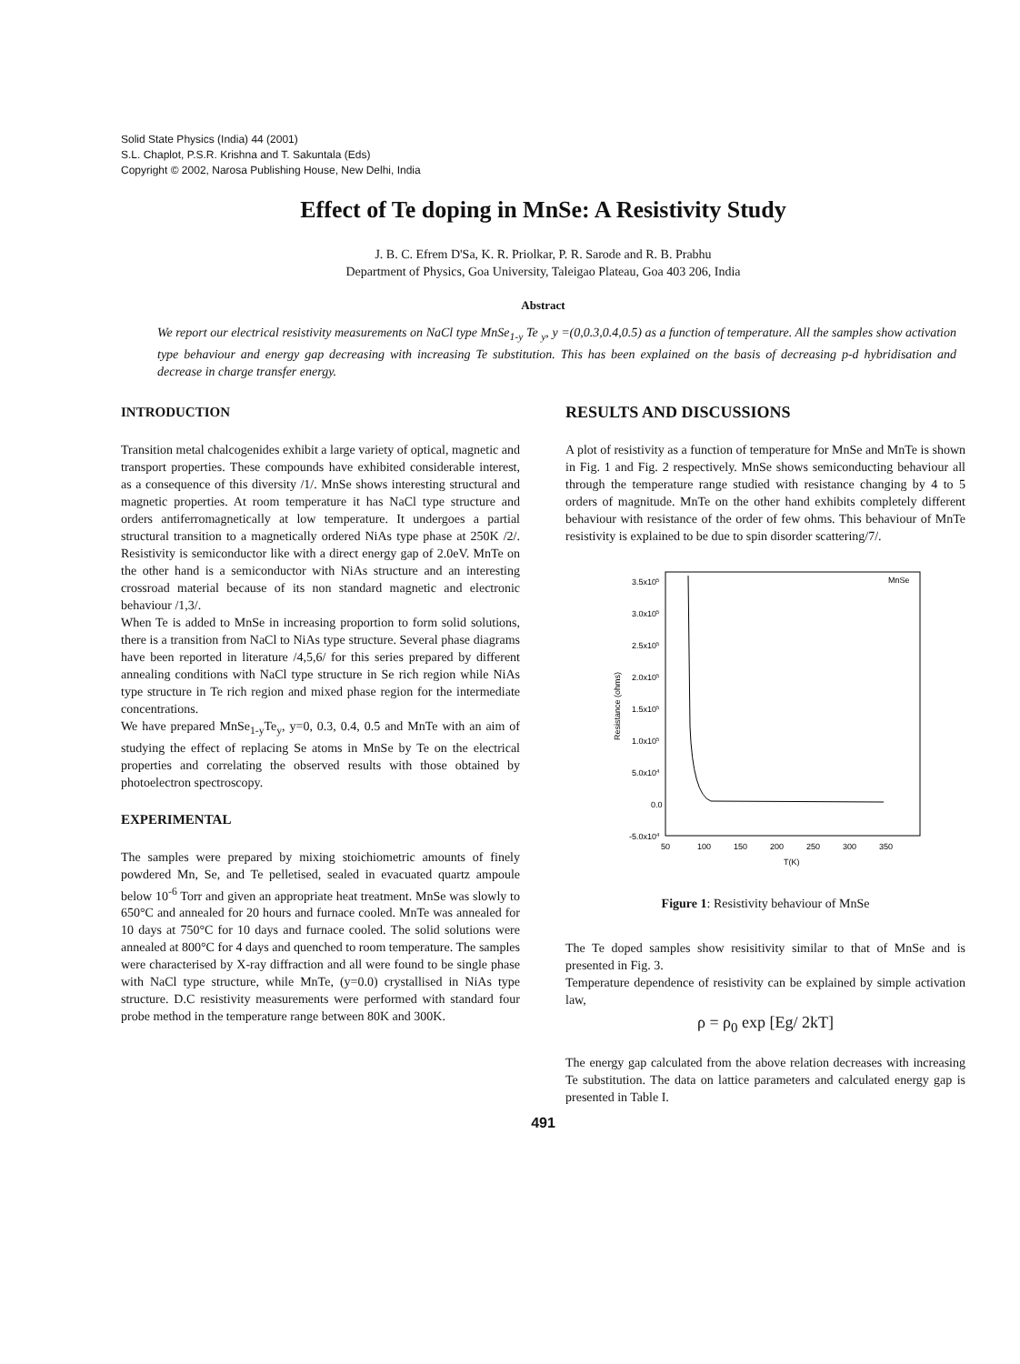Solid State Physics (India) 44 (2001)
S.L. Chaplot, P.S.R. Krishna and T. Sakuntala (Eds)
Copyright © 2002, Narosa Publishing House, New Delhi, India
Effect of Te doping in MnSe: A Resistivity Study
J. B. C. Efrem D'Sa, K. R. Priolkar, P. R. Sarode and R. B. Prabhu
Department of Physics, Goa University, Taleigao Plateau, Goa 403 206, India
Abstract
We report our electrical resistivity measurements on NaCl type MnSe<sub>1-y</sub> Te <sub>y</sub>, y =(0,0.3,0.4,0.5) as a function of temperature. All the samples show activation type behaviour and energy gap decreasing with increasing Te substitution. This has been explained on the basis of decreasing p-d hybridisation and decrease in charge transfer energy.
INTRODUCTION
Transition metal chalcogenides exhibit a large variety of optical, magnetic and transport properties. These compounds have exhibited considerable interest, as a consequence of this diversity /1/. MnSe shows interesting structural and magnetic properties. At room temperature it has NaCl type structure and orders antiferromagnetically at low temperature. It undergoes a partial structural transition to a magnetically ordered NiAs type phase at 250K /2/. Resistivity is semiconductor like with a direct energy gap of 2.0eV. MnTe on the other hand is a semiconductor with NiAs structure and an interesting crossroad material because of its non standard magnetic and electronic behaviour /1,3/.
When Te is added to MnSe in increasing proportion to form solid solutions, there is a transition from NaCl to NiAs type structure. Several phase diagrams have been reported in literature /4,5,6/ for this series prepared by different annealing conditions with NaCl type structure in Se rich region while NiAs type structure in Te rich region and mixed phase region for the intermediate concentrations.
We have prepared MnSe<sub>1-y</sub>Te<sub>y</sub>, y=0, 0.3, 0.4, 0.5 and MnTe with an aim of studying the effect of replacing Se atoms in MnSe by Te on the electrical properties and correlating the observed results with those obtained by photoelectron spectroscopy.
EXPERIMENTAL
The samples were prepared by mixing stoichiometric amounts of finely powdered Mn, Se, and Te pelletised, sealed in evacuated quartz ampoule below 10<sup>-6</sup> Torr and given an appropriate heat treatment. MnSe was slowly to 650°C and annealed for 20 hours and furnace cooled. MnTe was annealed for 10 days at 750°C for 10 days and furnace cooled. The solid solutions were annealed at 800°C for 4 days and quenched to room temperature. The samples were characterised by X-ray diffraction and all were found to be single phase with NaCl type structure, while MnTe, (y=0.0) crystallised in NiAs type structure. D.C resistivity measurements were performed with standard four probe method in the temperature range between 80K and 300K.
RESULTS AND DISCUSSIONS
A plot of resistivity as a function of temperature for MnSe and MnTe is shown in Fig. 1 and Fig. 2 respectively. MnSe shows semiconducting behaviour all through the temperature range studied with resistance changing by 4 to 5 orders of magnitude. MnTe on the other hand exhibits completely different behaviour with resistance of the order of few ohms. This behaviour of MnTe resistivity is explained to be due to spin disorder scattering/7/.
MnSe
3.5x105
3.0x105
2.5x105
2.0x105
1.5x105
1.0x105
5.0x104
0.0
-5.0x104
Resistance (ohms)
50
100
150
200
250
300
350
T(K)
Figure 1: Resistivity behaviour of MnSe
The Te doped samples show resisitivity similar to that of MnSe and is presented in Fig. 3.
Temperature dependence of resistivity can be explained by simple activation law,
ρ = ρ<sub>0</sub> exp [Eg/ 2kT]
The energy gap calculated from the above relation decreases with increasing Te substitution. The data on lattice parameters and calculated energy gap is presented in Table I.
491